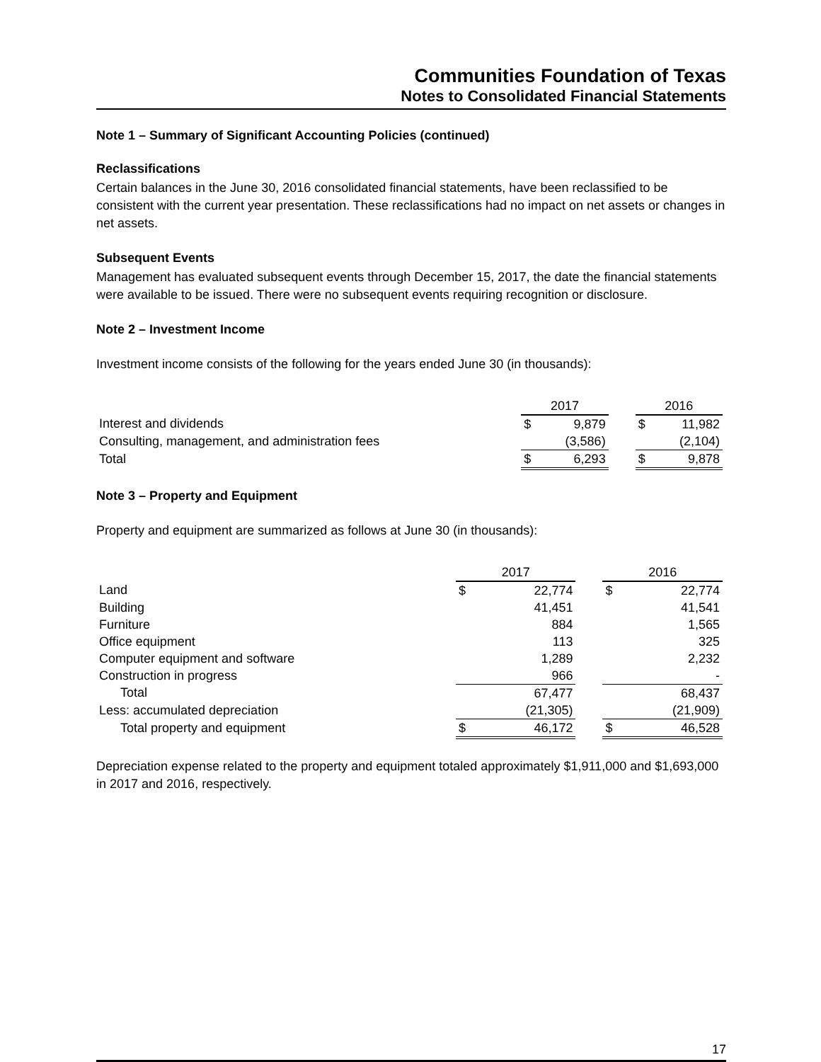Communities Foundation of Texas
Notes to Consolidated Financial Statements
Note 1 – Summary of Significant Accounting Policies (continued)
Reclassifications
Certain balances in the June 30, 2016 consolidated financial statements, have been reclassified to be consistent with the current year presentation. These reclassifications had no impact on net assets or changes in net assets.
Subsequent Events
Management has evaluated subsequent events through December 15, 2017, the date the financial statements were available to be issued. There were no subsequent events requiring recognition or disclosure.
Note 2 – Investment Income
Investment income consists of the following for the years ended June 30 (in thousands):
| | 2017 | | | 2016 | |
| Interest and dividends | $ | 9,879 | | $ | 11,982 |
| Consulting, management, and administration fees | | (3,586) | | | (2,104) |
| Total | $ | 6,293 | | $ | 9,878 |
Note 3 – Property and Equipment
Property and equipment are summarized as follows at June 30 (in thousands):
| | 2017 | | | 2016 | |
| Land | $ | 22,774 | | $ | 22,774 |
| Building | | 41,451 | | | 41,541 |
| Furniture | | 884 | | | 1,565 |
| Office equipment | | 113 | | | 325 |
| Computer equipment and software | | 1,289 | | | 2,232 |
| Construction in progress | | 966 | | | - |
| Total | | 67,477 | | | 68,437 |
| Less: accumulated depreciation | | (21,305) | | | (21,909) |
| Total property and equipment | $ | 46,172 | | $ | 46,528 |
Depreciation expense related to the property and equipment totaled approximately $1,911,000 and $1,693,000 in 2017 and 2016, respectively.
17